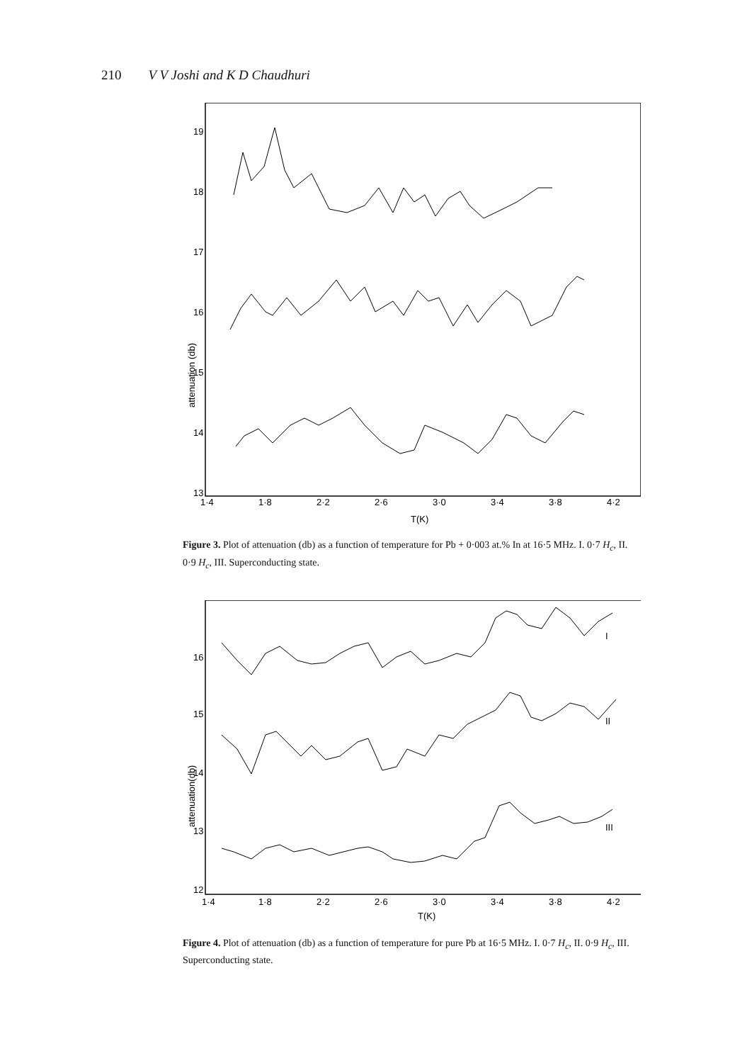210 V V Joshi and K D Chaudhuri
19
18
17
16
15
14
13
1·4
1·8
2·2
2·6
3·0
3·4
3·8
4·2
T(K)
attenuation (db)
Figure 3. Plot of attenuation (db) as a function of temperature for Pb + 0·003 at.% In at 16·5 MHz. I. 0·7 H<sub>c</sub>, II. 0·9 H<sub>c</sub>, III. Superconducting state.
16
15
14
13
12
1·4
1·8
2·2
2·6
3·0
3·4
3·8
4·2
T(K)
attenuation(db)
I
II
III
Figure 4. Plot of attenuation (db) as a function of temperature for pure Pb at 16·5 MHz. I. 0·7 H<sub>c</sub>, II. 0·9 H<sub>c</sub>, III. Superconducting state.